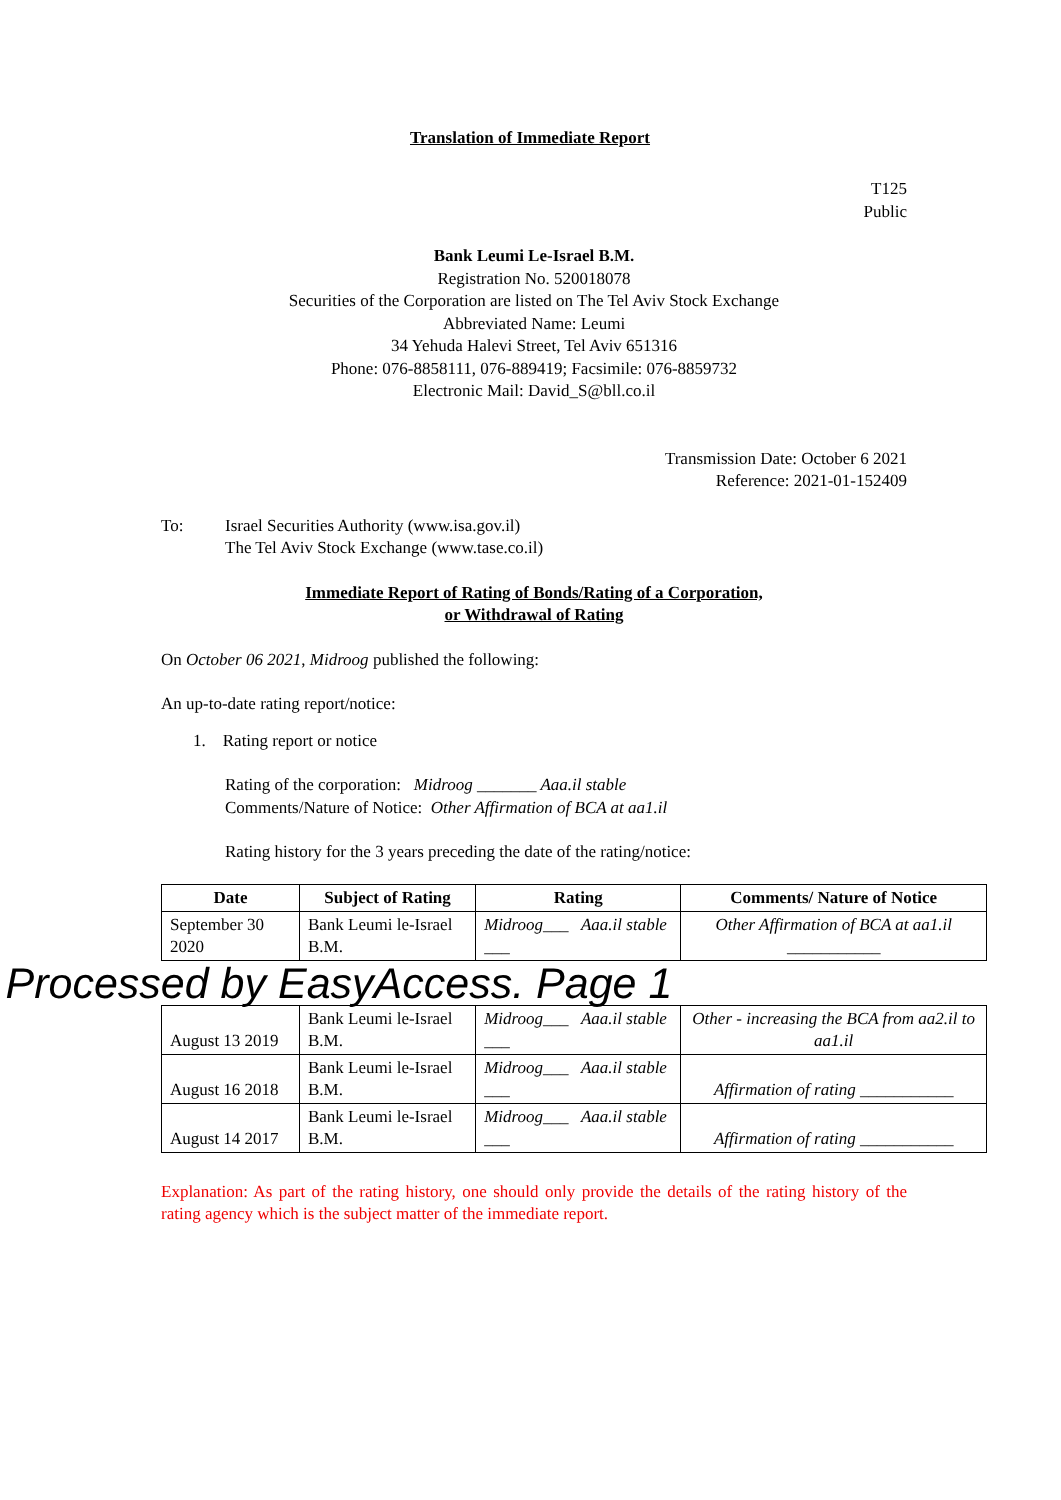Translation of Immediate Report
T125
Public
Bank Leumi Le-Israel B.M.
Registration No. 520018078
Securities of the Corporation are listed on The Tel Aviv Stock Exchange
Abbreviated Name: Leumi
34 Yehuda Halevi Street, Tel Aviv 651316
Phone: 076-8858111, 076-889419; Facsimile: 076-8859732
Electronic Mail: David_S@bll.co.il
Transmission Date: October 6 2021
Reference: 2021-01-152409
To: Israel Securities Authority (www.isa.gov.il)
The Tel Aviv Stock Exchange (www.tase.co.il)
Immediate Report of Rating of Bonds/Rating of a Corporation,
or Withdrawal of Rating
On October 06 2021, Midroog published the following:
An up-to-date rating report/notice:
1. Rating report or notice
Rating of the corporation: Midroog _______ Aaa.il stable
Comments/Nature of Notice: Other Affirmation of BCA at aa1.il
Rating history for the 3 years preceding the date of the rating/notice:
| Date | Subject of Rating | Rating | Comments/ Nature of Notice |
| --- | --- | --- | --- |
| September 30 2020 | Bank Leumi le-Israel B.M. | Midroog___ Aaa.il stable ___ | Other Affirmation of BCA at aa1.il ___________ |
| Processed by EasyAccess. Page 1 | | | |
| August 13 2019 | Bank Leumi le-Israel B.M. | Midroog___ Aaa.il stable ___ | Other - increasing the BCA from aa2.il to aa1.il |
| August 16 2018 | Bank Leumi le-Israel B.M. | Midroog___ Aaa.il stable ___ | Affirmation of rating ___________ |
| August 14 2017 | Bank Leumi le-Israel B.M. | Midroog___ Aaa.il stable ___ | Affirmation of rating ___________ |
Explanation: As part of the rating history, one should only provide the details of the rating history of the rating agency which is the subject matter of the immediate report.